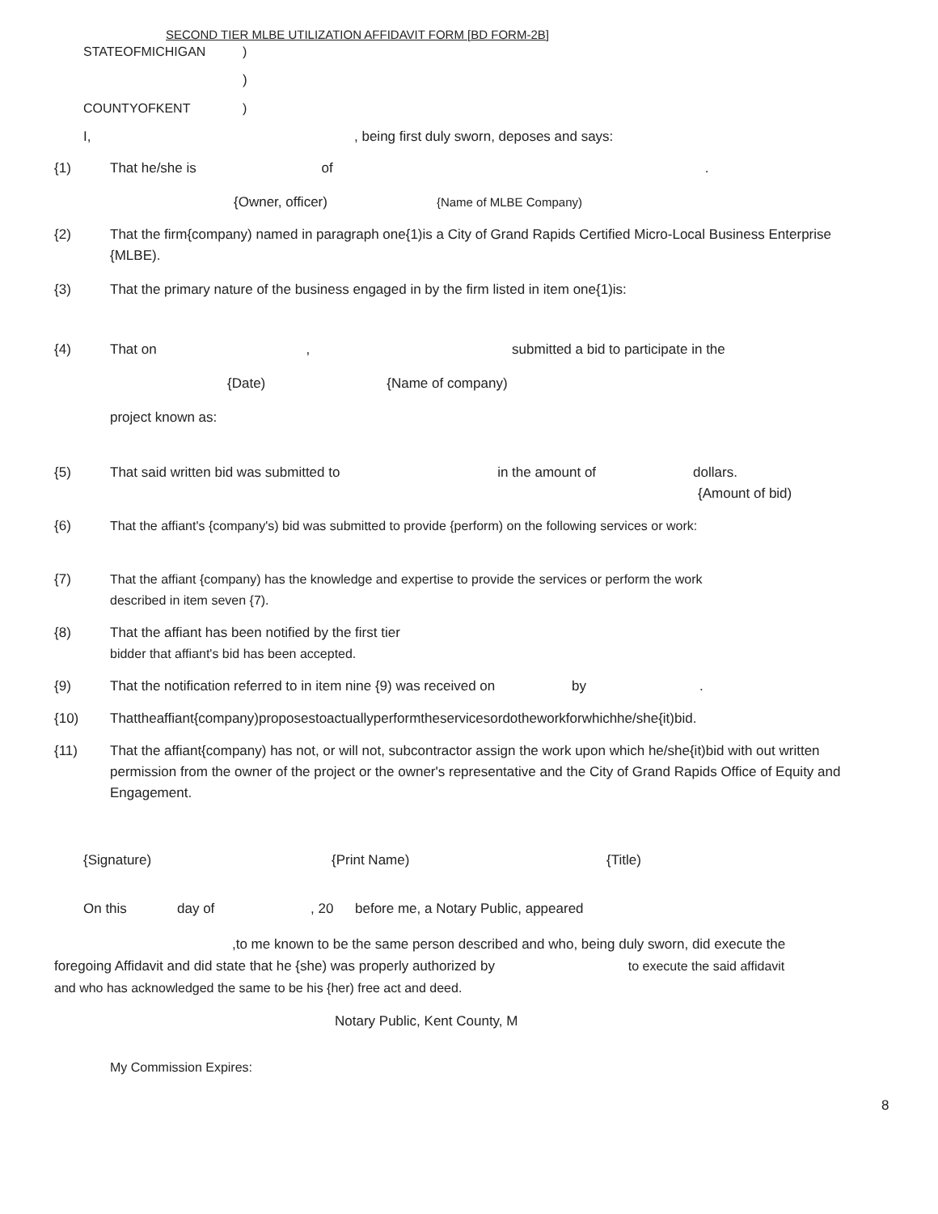SECOND TIER MLBE UTILIZATION AFFIDAVIT FORM [BD FORM-2B]
STATEOFMICHIGAN)
)
COUNTYOFKENT)
I,, being first duly sworn, deposes and says:
{1) That he/she is of.
{Owner, officer) {Name of MLBE Company)
{2) That the firm{company) named in paragraph one{1)is a City of Grand Rapids Certified Micro-Local Business Enterprise {MLBE).
{3) That the primary nature of the business engaged in by the firm listed in item one{1)is:
{4) That on , submitted a bid to participate in the
{Date) {Name of company)
project known as:
{5) That said written bid was submitted to in the amount of dollars.
{Amount of bid)
{6) That the affiant's {company's) bid was submitted to provide {perform) on the following services or work:
{7) That the affiant {company) has the knowledge and expertise to provide the services or perform the work
described in item seven {7).
{8) That the affiant has been notified by the first tier
bidder that affiant's bid has been accepted.
{9) That the notification referred to in item nine {9) was received on by.
{10) Thattheaffiant{company)proposestoactuallyperformtheservicesordotheworkforwhichhe/she{it)bid.
{11) That the affiant{company) has not, or will not, subcontractor assign the work upon which he/she{it)bid with out written permission from the owner of the project or the owner's representative and the City of Grand Rapids Office of Equity and Engagement.
{Signature) {Print Name) {Title)
On this day of, 20 before me, a Notary Public, appeared
,to me known to be the same person described and who, being duly sworn, did execute the
foregoing Affidavit and did state that he {she) was properly authorized by to execute the said affidavit
and who has acknowledged the same to be his {her) free act and deed.
Notary Public, Kent County, M
My Commission Expires:
8